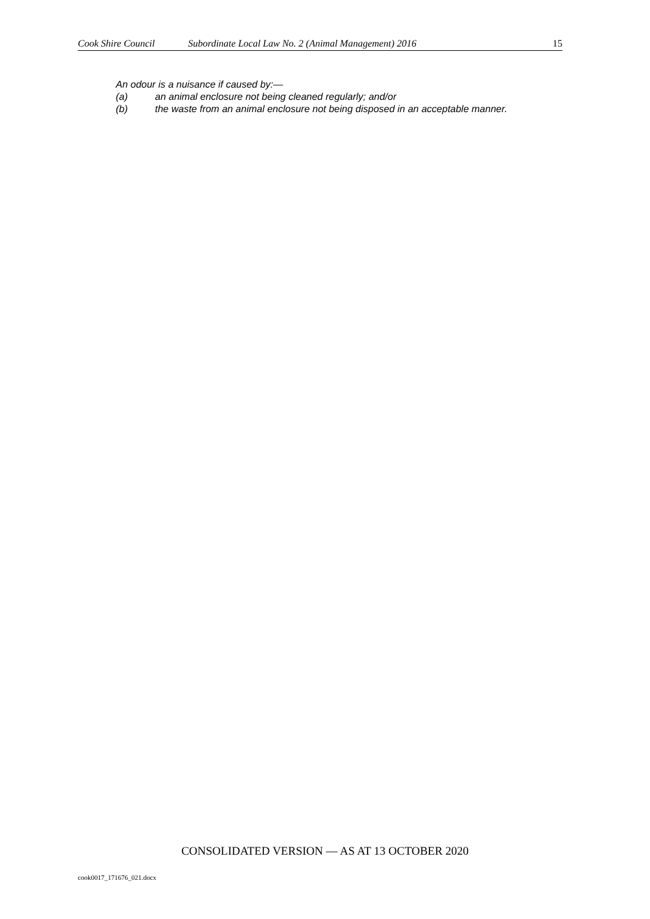Cook Shire Council Subordinate Local Law No. 2 (Animal Management) 2016 15
An odour is a nuisance if caused by:—
(a) an animal enclosure not being cleaned regularly; and/or
(b) the waste from an animal enclosure not being disposed in an acceptable manner.
CONSOLIDATED VERSION — AS AT 13 OCTOBER 2020
cook0017_171676_021.docx